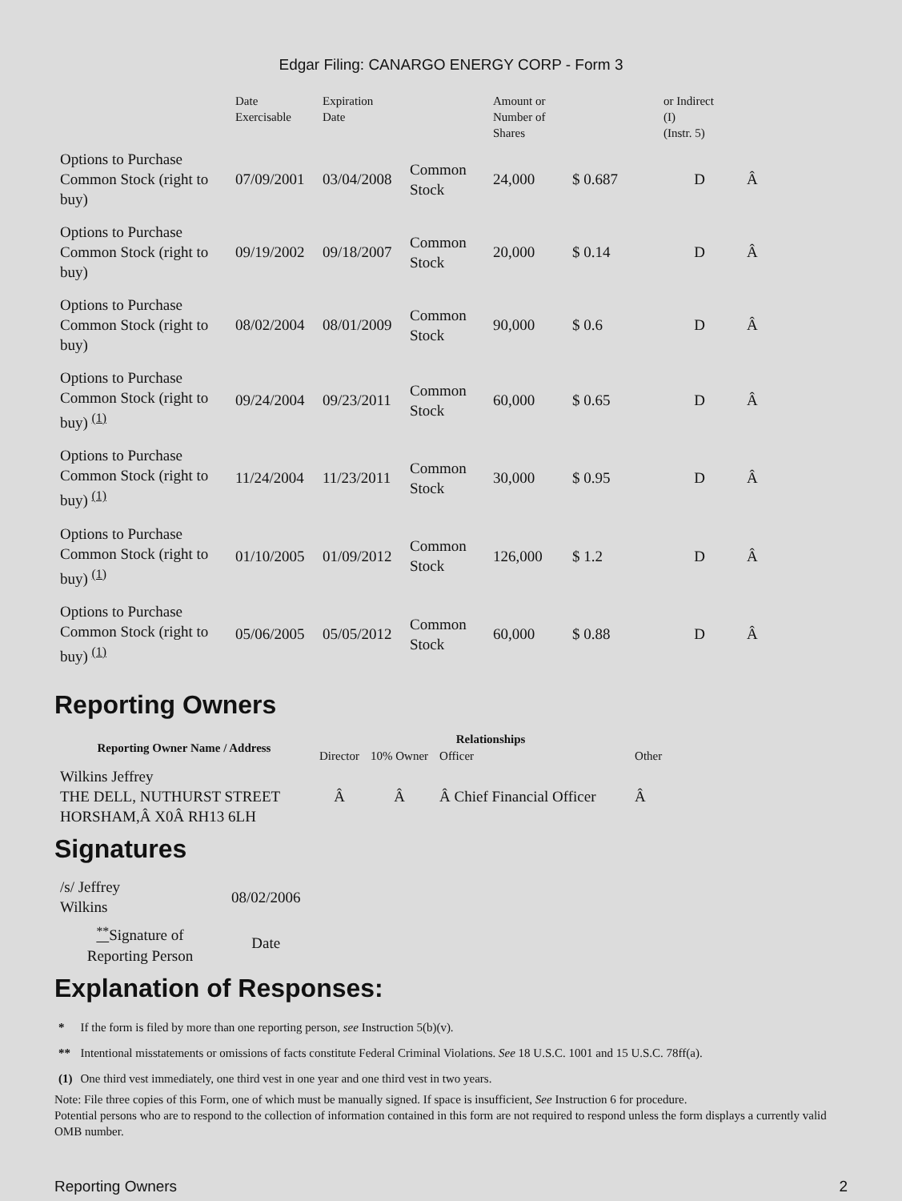Edgar Filing: CANARGO ENERGY CORP - Form 3
| | Date Exercisable | Expiration Date | | Amount or Number of Shares | | or Indirect (I) (Instr. 5) | |
| --- | --- | --- | --- | --- | --- | --- | --- |
| Options to Purchase Common Stock (right to buy) | 07/09/2001 | 03/04/2008 | Common Stock | 24,000 | $ 0.687 | D | Â |
| Options to Purchase Common Stock (right to buy) | 09/19/2002 | 09/18/2007 | Common Stock | 20,000 | $ 0.14 | D | Â |
| Options to Purchase Common Stock (right to buy) | 08/02/2004 | 08/01/2009 | Common Stock | 90,000 | $ 0.6 | D | Â |
| Options to Purchase Common Stock (right to buy) <sup>(1)</sup> | 09/24/2004 | 09/23/2011 | Common Stock | 60,000 | $ 0.65 | D | Â |
| Options to Purchase Common Stock (right to buy) <sup>(1)</sup> | 11/24/2004 | 11/23/2011 | Common Stock | 30,000 | $ 0.95 | D | Â |
| Options to Purchase Common Stock (right to buy) <sup>(1)</sup> | 01/10/2005 | 01/09/2012 | Common Stock | 126,000 | $ 1.2 | D | Â |
| Options to Purchase Common Stock (right to buy) <sup>(1)</sup> | 05/06/2005 | 05/05/2012 | Common Stock | 60,000 | $ 0.88 | D | Â |
Reporting Owners
| Reporting Owner Name / Address | Relationships | | | |
| --- | --- | --- | --- | --- |
| | Director | 10% Owner | Officer | Other |
| Wilkins Jeffrey THE DELL, NUTHURST STREET HORSHAM,Â X0Â RH13 6LH | Â | Â | Â Chief Financial Officer | Â |
Signatures
| /s/ Jeffrey Wilkins | 08/02/2006 |
| <sup>**</sup> Signature of Reporting Person | Date |
Explanation of Responses:
| * | If the form is filed by more than one reporting person, see Instruction 5(b)(v). |
| ** | Intentional misstatements or omissions of facts constitute Federal Criminal Violations. See 18 U.S.C. 1001 and 15 U.S.C. 78ff(a). |
| (1) | One third vest immediately, one third vest in one year and one third vest in two years. |
Note: File three copies of this Form, one of which must be manually signed. If space is insufficient, See Instruction 6 for procedure.
Potential persons who are to respond to the collection of information contained in this form are not required to respond unless the form displays a currently valid OMB number.
Reporting Owners 2